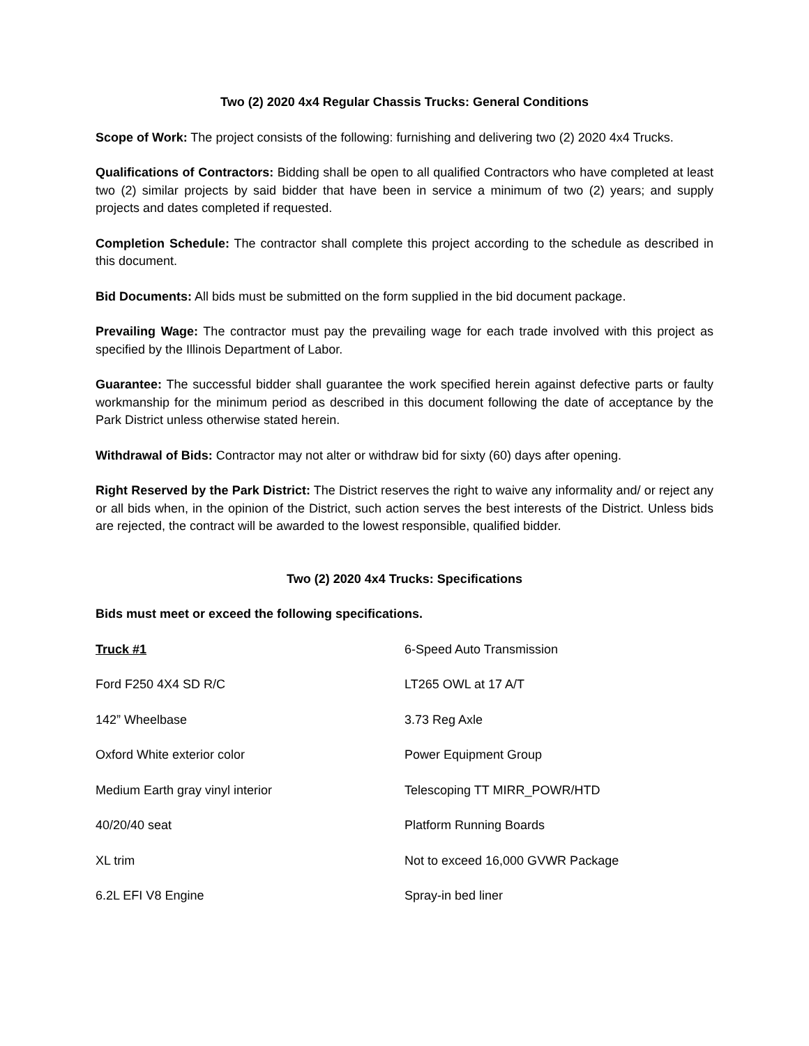Two (2) 2020 4x4 Regular Chassis Trucks: General Conditions
Scope of Work: The project consists of the following: furnishing and delivering two (2) 2020 4x4 Trucks.
Qualifications of Contractors: Bidding shall be open to all qualified Contractors who have completed at least two (2) similar projects by said bidder that have been in service a minimum of two (2) years; and supply projects and dates completed if requested.
Completion Schedule: The contractor shall complete this project according to the schedule as described in this document.
Bid Documents: All bids must be submitted on the form supplied in the bid document package.
Prevailing Wage: The contractor must pay the prevailing wage for each trade involved with this project as specified by the Illinois Department of Labor.
Guarantee: The successful bidder shall guarantee the work specified herein against defective parts or faulty workmanship for the minimum period as described in this document following the date of acceptance by the Park District unless otherwise stated herein.
Withdrawal of Bids: Contractor may not alter or withdraw bid for sixty (60) days after opening.
Right Reserved by the Park District: The District reserves the right to waive any informality and/ or reject any or all bids when, in the opinion of the District, such action serves the best interests of the District. Unless bids are rejected, the contract will be awarded to the lowest responsible, qualified bidder.
Two (2) 2020 4x4 Trucks: Specifications
Bids must meet or exceed the following specifications.
| Truck #1 | 6-Speed Auto Transmission |
| Ford F250 4X4 SD R/C | LT265 OWL at 17 A/T |
| 142” Wheelbase | 3.73 Reg Axle |
| Oxford White exterior color | Power Equipment Group |
| Medium Earth gray vinyl interior | Telescoping TT MIRR_POWR/HTD |
| 40/20/40 seat | Platform Running Boards |
| XL trim | Not to exceed 16,000 GVWR Package |
| 6.2L EFI V8 Engine | Spray-in bed liner |